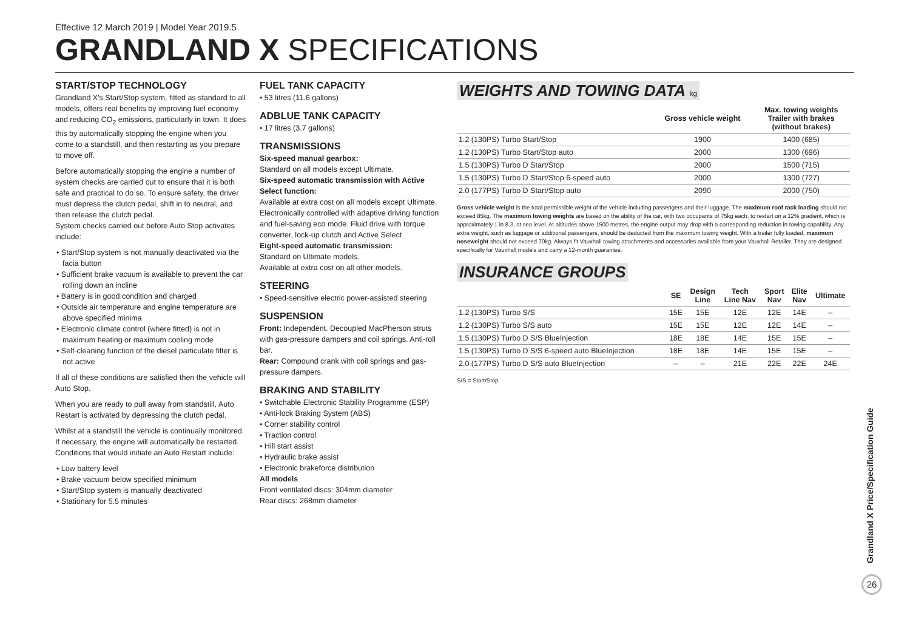Effective 12 March 2019 | Model Year 2019.5
GRANDLAND X SPECIFICATIONS
START/STOP TECHNOLOGY
Grandland X's Start/Stop system, fitted as standard to all models, offers real benefits by improving fuel economy and reducing CO<sub>2</sub> emissions, particularly in town. It does this by automatically stopping the engine when you come to a standstill, and then restarting as you prepare to move off.
Before automatically stopping the engine a number of system checks are carried out to ensure that it is both safe and practical to do so. To ensure safety, the driver must depress the clutch pedal, shift in to neutral, and then release the clutch pedal.
System checks carried out before Auto Stop activates include:
• Start/Stop system is not manually deactivated via the facia button
• Sufficient brake vacuum is available to prevent the car rolling down an incline
• Battery is in good condition and charged
• Outside air temperature and engine temperature are above specified minima
• Electronic climate control (where fitted) is not in maximum heating or maximum cooling mode
• Self-cleaning function of the diesel particulate filter is not active
If all of these conditions are satisfied then the vehicle will Auto Stop.
When you are ready to pull away from standstill, Auto Restart is activated by depressing the clutch pedal.
Whilst at a standstill the vehicle is continually monitored. If necessary, the engine will automatically be restarted. Conditions that would initiate an Auto Restart include:
• Low battery level
• Brake vacuum below specified minimum
• Start/Stop system is manually deactivated
• Stationary for 5.5 minutes
FUEL TANK CAPACITY
• 53 litres (11.6 gallons)
ADBLUE TANK CAPACITY
• 17 litres (3.7 gallons)
TRANSMISSIONS
Six-speed manual gearbox:
Standard on all models except Ultimate.
Six-speed automatic transmission with Active Select function:
Available at extra cost on all models except Ultimate. Electronically controlled with adaptive driving function and fuel-saving eco mode. Fluid drive with torque converter, lock-up clutch and Active Select
Eight-speed automatic transmission:
Standard on Ultimate models.
Available at extra cost on all other models.
STEERING
• Speed-sensitive electric power-assisted steering
SUSPENSION
Front: Independent. Decoupled MacPherson struts with gas-pressure dampers and coil springs. Anti-roll bar.
Rear: Compound crank with coil springs and gas-pressure dampers.
BRAKING AND STABILITY
• Switchable Electronic Stability Programme (ESP)
• Anti-lock Braking System (ABS)
• Corner stability control
• Traction control
• Hill start assist
• Hydraulic brake assist
• Electronic brakeforce distribution
All models
Front ventilated discs: 304mm diameter
Rear discs: 268mm diameter
WEIGHTS AND TOWING DATA kg
| | Gross vehicle weight | Max. towing weights Trailer with brakes (without brakes) |
| --- | --- | --- |
| 1.2 (130PS) Turbo Start/Stop | 1900 | 1400 (685) |
| 1.2 (130PS) Turbo Start/Stop auto | 2000 | 1300 (696) |
| 1.5 (130PS) Turbo D Start/Stop | 2000 | 1500 (715) |
| 1.5 (130PS) Turbo D Start/Stop 6-speed auto | 2000 | 1300 (727) |
| 2.0 (177PS) Turbo D Start/Stop auto | 2090 | 2000 (750) |
Gross vehicle weight is the total permissible weight of the vehicle including passengers and their luggage. The maximum roof rack loading should not exceed 85kg. The maximum towing weights are based on the ability of the car, with two occupants of 75kg each, to restart on a 12% gradient, which is approximately 1 in 8.3, at sea level. At altitudes above 1500 metres, the engine output may drop with a corresponding reduction in towing capability. Any extra weight, such as luggage or additional passengers, should be deducted from the maximum towing weight. With a trailer fully loaded, maximum noseweight should not exceed 70kg. Always fit Vauxhall towing attachments and accessories available from your Vauxhall Retailer. They are designed specifically for Vauxhall models and carry a 12-month guarantee.
INSURANCE GROUPS
| | SE | Design Line | Tech Line Nav | Sport Nav | Elite Nav | Ultimate |
| --- | --- | --- | --- | --- | --- | --- |
| 1.2 (130PS) Turbo S/S | 15E | 15E | 12E | 12E | 14E | – |
| 1.2 (130PS) Turbo S/S auto | 15E | 15E | 12E | 12E | 14E | – |
| 1.5 (130PS) Turbo D S/S BlueInjection | 18E | 18E | 14E | 15E | 15E | – |
| 1.5 (130PS) Turbo D S/S 6-speed auto BlueInjection | 18E | 18E | 14E | 15E | 15E | – |
| 2.0 (177PS) Turbo D S/S auto BlueInjection | – | – | 21E | 22E | 22E | 24E |
S/S = Start/Stop.
Grandland X Price/Specification Guide
26